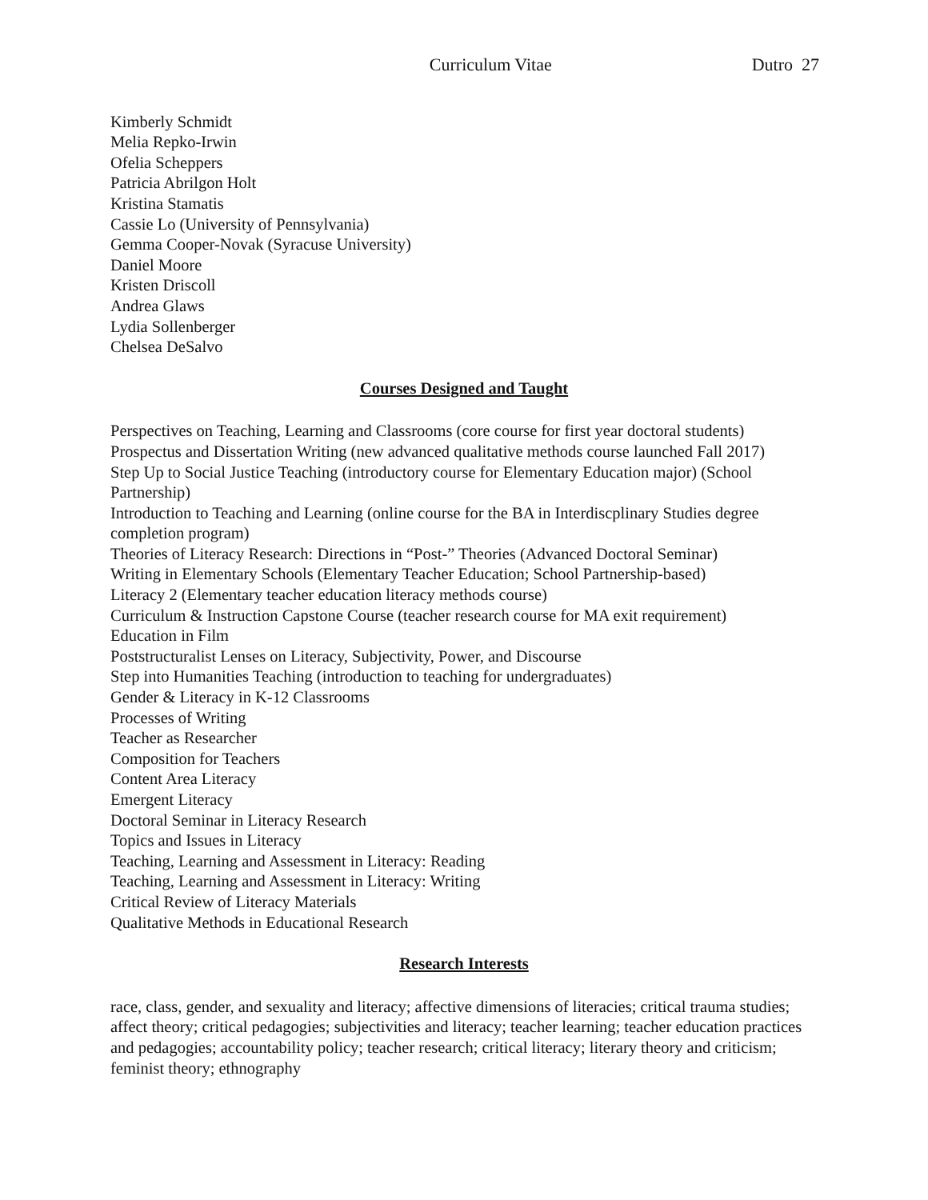Curriculum Vitae Dutro 27
Kimberly Schmidt
Melia Repko-Irwin
Ofelia Scheppers
Patricia Abrilgon Holt
Kristina Stamatis
Cassie Lo (University of Pennsylvania)
Gemma Cooper-Novak (Syracuse University)
Daniel Moore
Kristen Driscoll
Andrea Glaws
Lydia Sollenberger
Chelsea DeSalvo
Courses Designed and Taught
Perspectives on Teaching, Learning and Classrooms (core course for first year doctoral students)
Prospectus and Dissertation Writing (new advanced qualitative methods course launched Fall 2017)
Step Up to Social Justice Teaching (introductory course for Elementary Education major) (School Partnership)
Introduction to Teaching and Learning (online course for the BA in Interdiscplinary Studies degree completion program)
Theories of Literacy Research: Directions in “Post-” Theories (Advanced Doctoral Seminar)
Writing in Elementary Schools (Elementary Teacher Education; School Partnership-based)
Literacy 2 (Elementary teacher education literacy methods course)
Curriculum & Instruction Capstone Course (teacher research course for MA exit requirement)
Education in Film
Poststructuralist Lenses on Literacy, Subjectivity, Power, and Discourse
Step into Humanities Teaching (introduction to teaching for undergraduates)
Gender & Literacy in K-12 Classrooms
Processes of Writing
Teacher as Researcher
Composition for Teachers
Content Area Literacy
Emergent Literacy
Doctoral Seminar in Literacy Research
Topics and Issues in Literacy
Teaching, Learning and Assessment in Literacy: Reading
Teaching, Learning and Assessment in Literacy: Writing
Critical Review of Literacy Materials
Qualitative Methods in Educational Research
Research Interests
race, class, gender, and sexuality and literacy; affective dimensions of literacies; critical trauma studies; affect theory; critical pedagogies; subjectivities and literacy; teacher learning; teacher education practices and pedagogies; accountability policy; teacher research; critical literacy; literary theory and criticism; feminist theory; ethnography